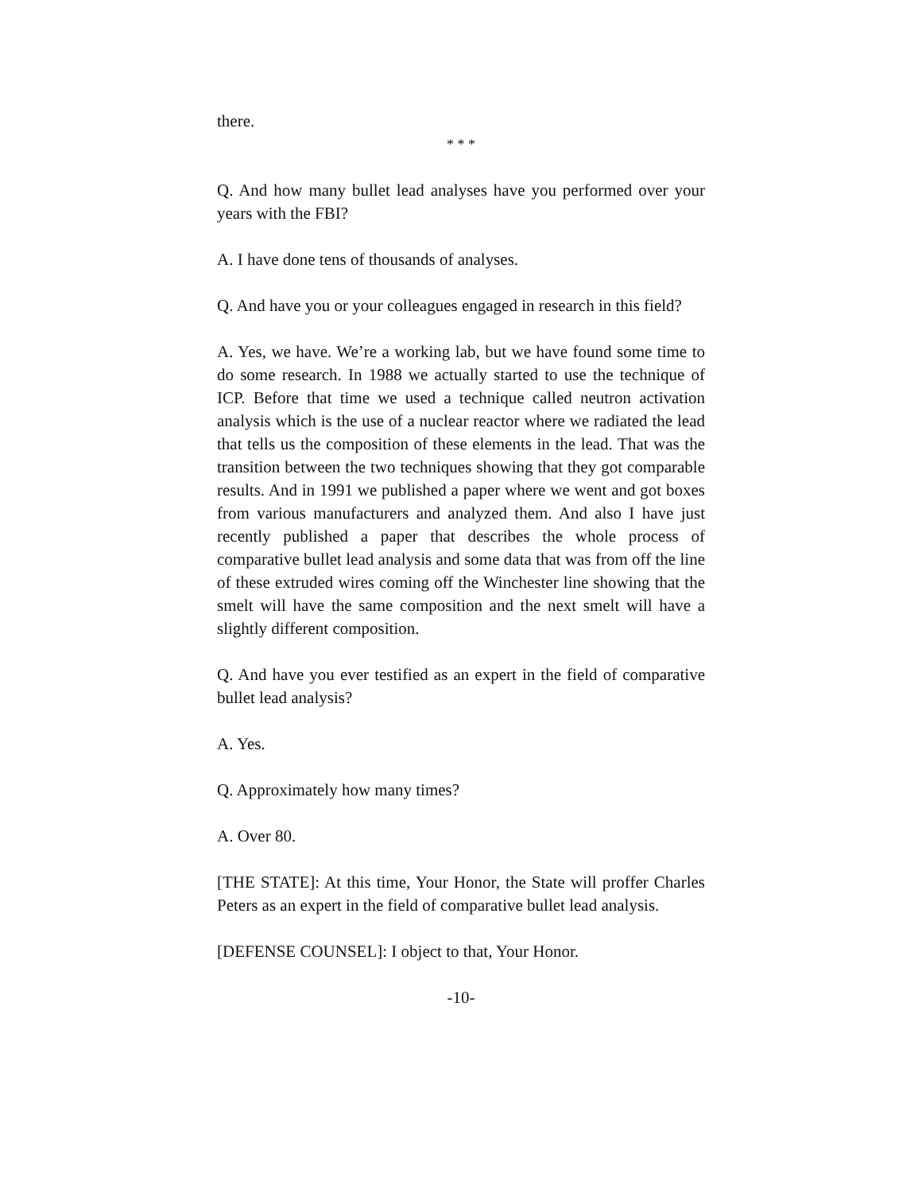there.
* * *
Q. And how many bullet lead analyses have you performed over your years with the FBI?
A. I have done tens of thousands of analyses.
Q. And have you or your colleagues engaged in research in this field?
A. Yes, we have. We’re a working lab, but we have found some time to do some research. In 1988 we actually started to use the technique of ICP. Before that time we used a technique called neutron activation analysis which is the use of a nuclear reactor where we radiated the lead that tells us the composition of these elements in the lead. That was the transition between the two techniques showing that they got comparable results. And in 1991 we published a paper where we went and got boxes from various manufacturers and analyzed them. And also I have just recently published a paper that describes the whole process of comparative bullet lead analysis and some data that was from off the line of these extruded wires coming off the Winchester line showing that the smelt will have the same composition and the next smelt will have a slightly different composition.
Q. And have you ever testified as an expert in the field of comparative bullet lead analysis?
A. Yes.
Q. Approximately how many times?
A. Over 80.
[THE STATE]: At this time, Your Honor, the State will proffer Charles Peters as an expert in the field of comparative bullet lead analysis.
[DEFENSE COUNSEL]: I object to that, Your Honor.
-10-